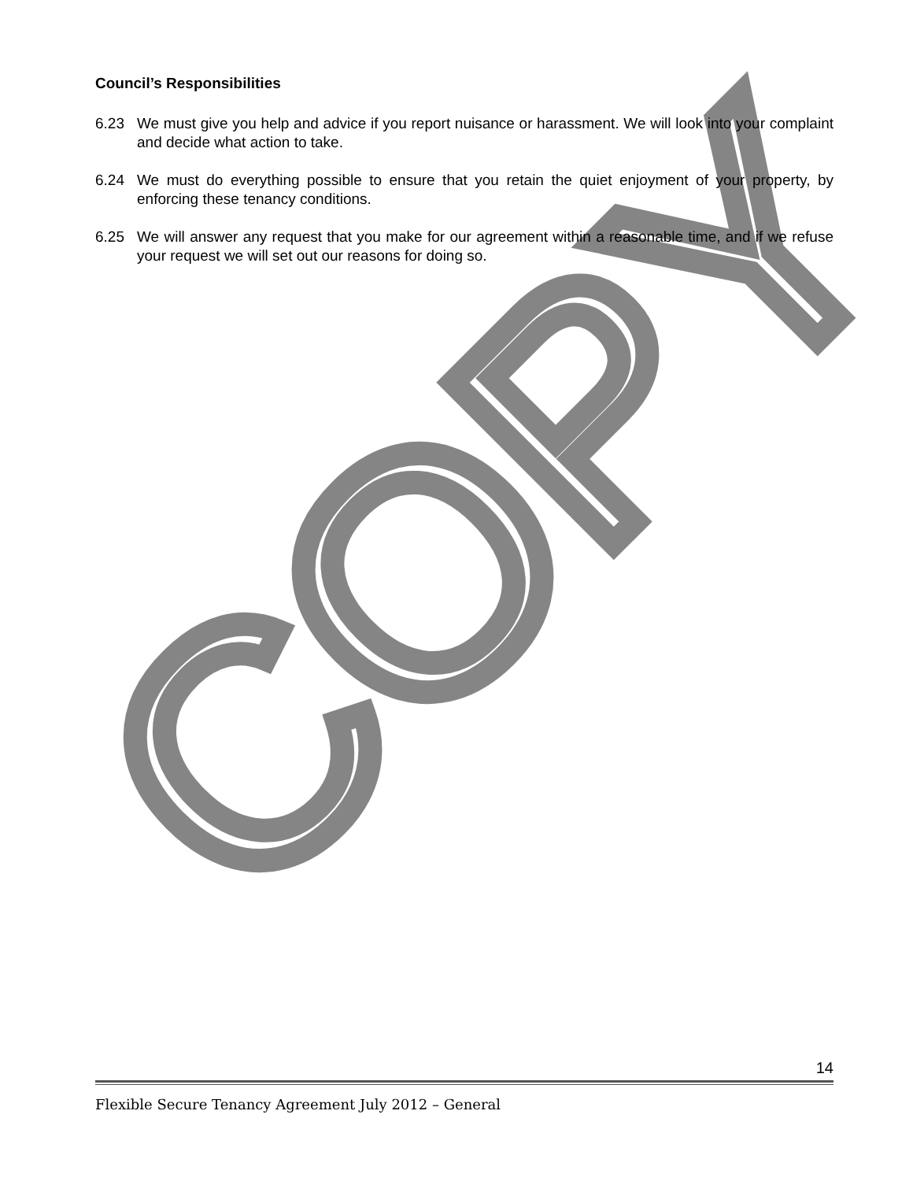COPY
Council’s Responsibilities
6.23 We must give you help and advice if you report nuisance or harassment. We will look into your complaint and decide what action to take.
6.24 We must do everything possible to ensure that you retain the quiet enjoyment of your property, by enforcing these tenancy conditions.
6.25 We will answer any request that you make for our agreement within a reasonable time, and if we refuse your request we will set out our reasons for doing so.
14
Flexible Secure Tenancy Agreement July 2012 – General